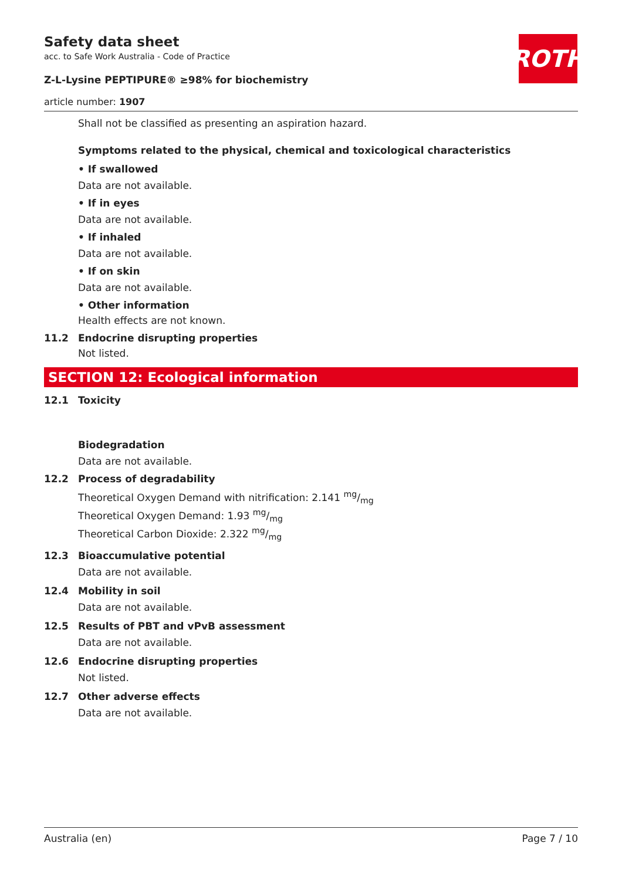ROTH
Safety data sheet
acc. to Safe Work Australia - Code of Practice
Z-L-Lysine PEPTIPURE® ≥98% for biochemistry
article number: 1907
Shall not be classified as presenting an aspiration hazard.
Symptoms related to the physical, chemical and toxicological characteristics
• If swallowed
Data are not available.
• If in eyes
Data are not available.
• If inhaled
Data are not available.
• If on skin
Data are not available.
• Other information
Health effects are not known.
11.2 Endocrine disrupting properties
Not listed.
SECTION 12: Ecological information
12.1 Toxicity
Biodegradation
Data are not available.
12.2 Process of degradability
Theoretical Oxygen Demand with nitrification: 2.141 mg/mg
Theoretical Oxygen Demand: 1.93 mg/mg
Theoretical Carbon Dioxide: 2.322 mg/mg
12.3 Bioaccumulative potential
Data are not available.
12.4 Mobility in soil
Data are not available.
12.5 Results of PBT and vPvB assessment
Data are not available.
12.6 Endocrine disrupting properties
Not listed.
12.7 Other adverse effects
Data are not available.
Australia (en) Page 7 / 10